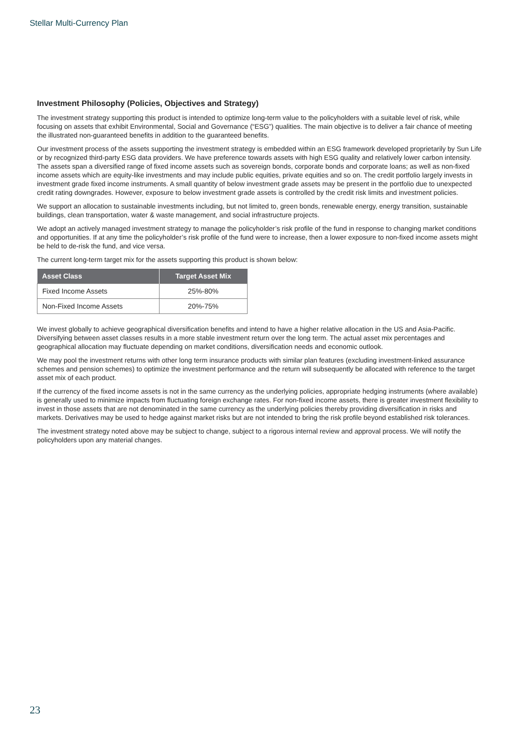Stellar Multi-Currency Plan
Investment Philosophy (Policies, Objectives and Strategy)
The investment strategy supporting this product is intended to optimize long-term value to the policyholders with a suitable level of risk, while focusing on assets that exhibit Environmental, Social and Governance (“ESG”) qualities. The main objective is to deliver a fair chance of meeting the illustrated non-guaranteed benefits in addition to the guaranteed benefits.
Our investment process of the assets supporting the investment strategy is embedded within an ESG framework developed proprietarily by Sun Life or by recognized third-party ESG data providers. We have preference towards assets with high ESG quality and relatively lower carbon intensity. The assets span a diversified range of fixed income assets such as sovereign bonds, corporate bonds and corporate loans; as well as non-fixed income assets which are equity-like investments and may include public equities, private equities and so on. The credit portfolio largely invests in investment grade fixed income instruments. A small quantity of below investment grade assets may be present in the portfolio due to unexpected credit rating downgrades. However, exposure to below investment grade assets is controlled by the credit risk limits and investment policies.
We support an allocation to sustainable investments including, but not limited to, green bonds, renewable energy, energy transition, sustainable buildings, clean transportation, water & waste management, and social infrastructure projects.
We adopt an actively managed investment strategy to manage the policyholder’s risk profile of the fund in response to changing market conditions and opportunities. If at any time the policyholder’s risk profile of the fund were to increase, then a lower exposure to non-fixed income assets might be held to de-risk the fund, and vice versa.
The current long-term target mix for the assets supporting this product is shown below:
| Asset Class | Target Asset Mix |
| --- | --- |
| Fixed Income Assets | 25%-80% |
| Non-Fixed Income Assets | 20%-75% |
We invest globally to achieve geographical diversification benefits and intend to have a higher relative allocation in the US and Asia-Pacific. Diversifying between asset classes results in a more stable investment return over the long term. The actual asset mix percentages and geographical allocation may fluctuate depending on market conditions, diversification needs and economic outlook.
We may pool the investment returns with other long term insurance products with similar plan features (excluding investment-linked assurance schemes and pension schemes) to optimize the investment performance and the return will subsequently be allocated with reference to the target asset mix of each product.
If the currency of the fixed income assets is not in the same currency as the underlying policies, appropriate hedging instruments (where available) is generally used to minimize impacts from fluctuating foreign exchange rates. For non-fixed income assets, there is greater investment flexibility to invest in those assets that are not denominated in the same currency as the underlying policies thereby providing diversification in risks and markets. Derivatives may be used to hedge against market risks but are not intended to bring the risk profile beyond established risk tolerances.
The investment strategy noted above may be subject to change, subject to a rigorous internal review and approval process. We will notify the policyholders upon any material changes.
23